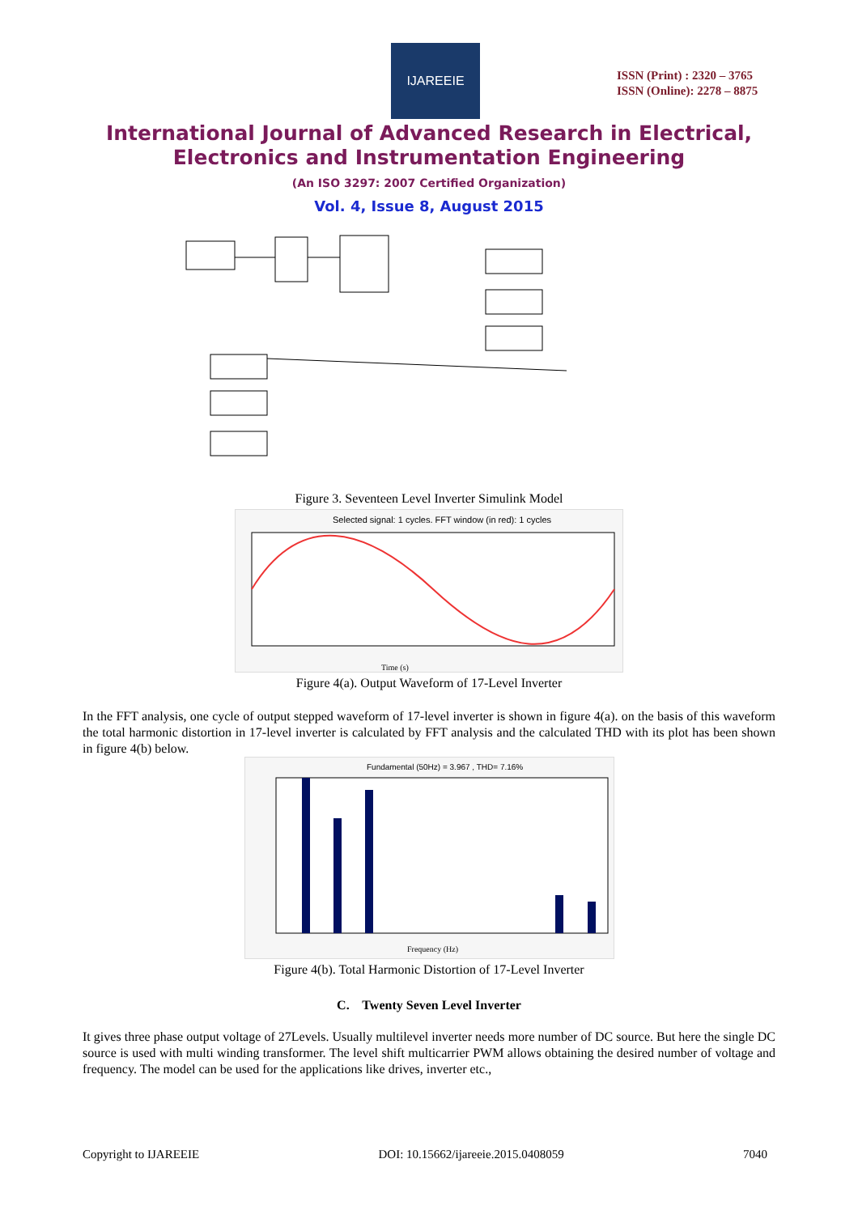IJAREEIE
ISSN (Print) : 2320 – 3765
ISSN (Online): 2278 – 8875
International Journal of Advanced Research in Electrical,
Electronics and Instrumentation Engineering
(An ISO 3297: 2007 Certified Organization)
Vol. 4, Issue 8, August 2015
Figure 3. Seventeen Level Inverter Simulink Model
Selected signal: 1 cycles. FFT window (in red): 1 cycles
Time (s)
Figure 4(a). Output Waveform of 17-Level Inverter
In the FFT analysis, one cycle of output stepped waveform of 17-level inverter is shown in figure 4(a). on the basis of this waveform the total harmonic distortion in 17-level inverter is calculated by FFT analysis and the calculated THD with its plot has been shown in figure 4(b) below.
Fundamental (50Hz) = 3.967 , THD= 7.16%
Frequency (Hz)
Figure 4(b). Total Harmonic Distortion of 17-Level Inverter
C. Twenty Seven Level Inverter
It gives three phase output voltage of 27Levels. Usually multilevel inverter needs more number of DC source. But here the single DC source is used with multi winding transformer. The level shift multicarrier PWM allows obtaining the desired number of voltage and frequency. The model can be used for the applications like drives, inverter etc.,
Copyright to IJAREEIE DOI: 10.15662/ijareeie.2015.0408059 7040